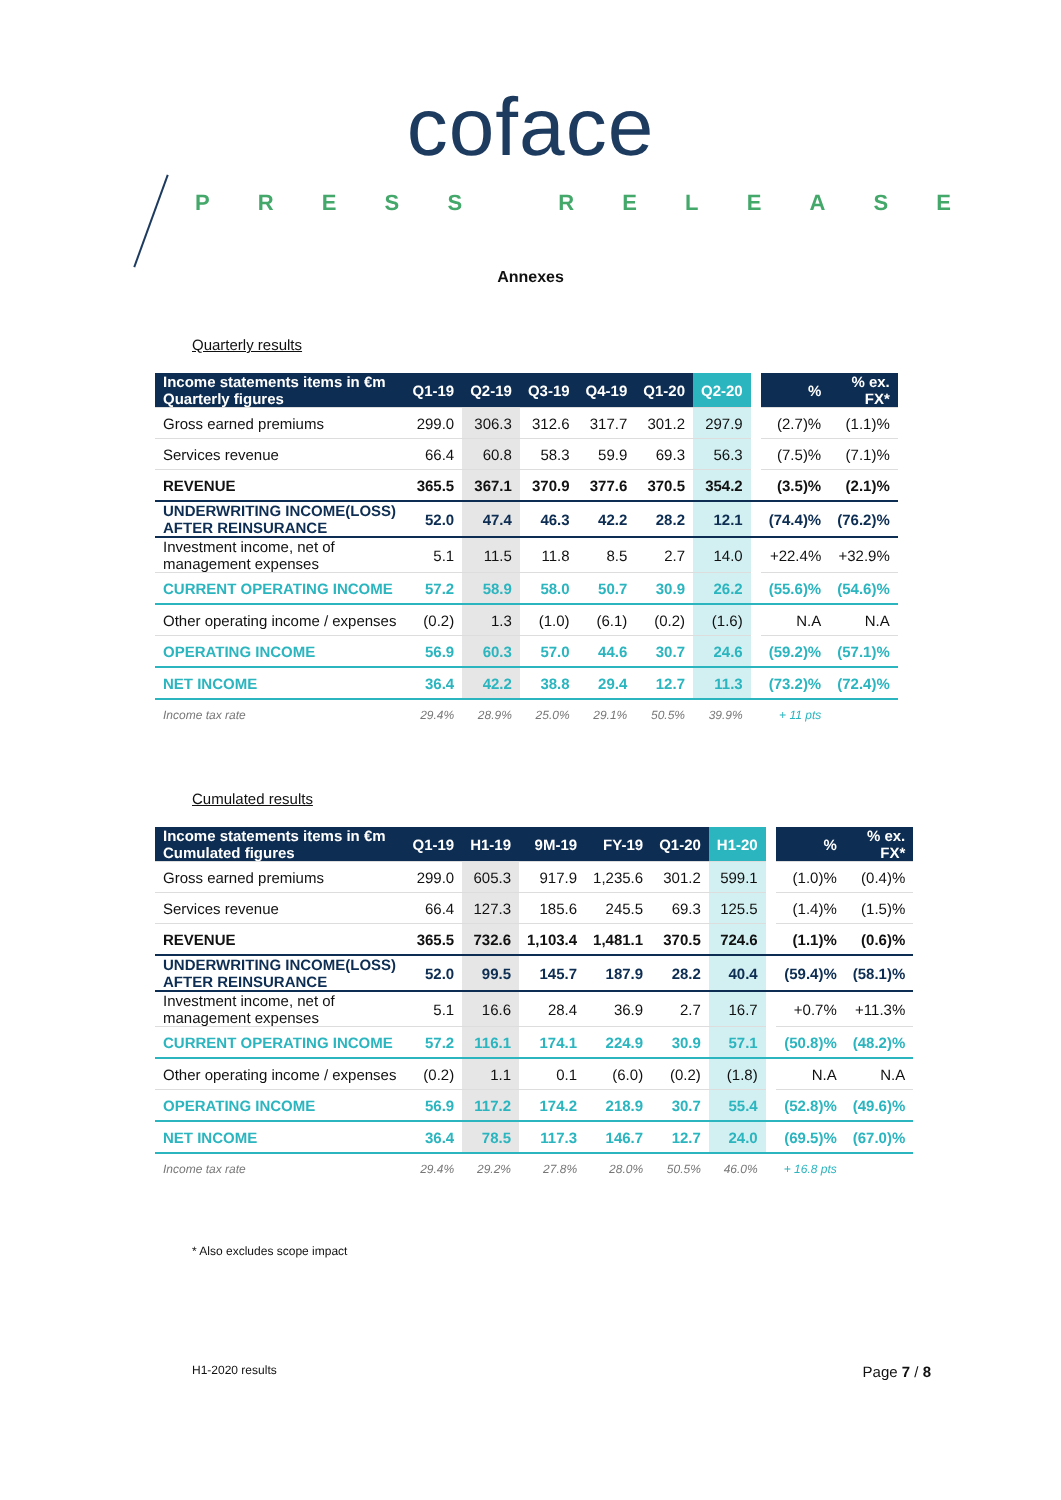coface
PRESS RELEASE
Annexes
Quarterly results
| Income statements items in €m Quarterly figures | Q1-19 | Q2-19 | Q3-19 | Q4-19 | Q1-20 | Q2-20 | | % | % ex. FX* |
| --- | --- | --- | --- | --- | --- | --- | --- | --- | --- |
| Gross earned premiums | 299.0 | 306.3 | 312.6 | 317.7 | 301.2 | 297.9 | | (2.7)% | (1.1)% |
| Services revenue | 66.4 | 60.8 | 58.3 | 59.9 | 69.3 | 56.3 | | (7.5)% | (7.1)% |
| REVENUE | 365.5 | 367.1 | 370.9 | 377.6 | 370.5 | 354.2 | | (3.5)% | (2.1)% |
| UNDERWRITING INCOME(LOSS) AFTER REINSURANCE | 52.0 | 47.4 | 46.3 | 42.2 | 28.2 | 12.1 | | (74.4)% | (76.2)% |
| Investment income, net of management expenses | 5.1 | 11.5 | 11.8 | 8.5 | 2.7 | 14.0 | | +22.4% | +32.9% |
| CURRENT OPERATING INCOME | 57.2 | 58.9 | 58.0 | 50.7 | 30.9 | 26.2 | | (55.6)% | (54.6)% |
| Other operating income / expenses | (0.2) | 1.3 | (1.0) | (6.1) | (0.2) | (1.6) | | N.A | N.A |
| OPERATING INCOME | 56.9 | 60.3 | 57.0 | 44.6 | 30.7 | 24.6 | | (59.2)% | (57.1)% |
| NET INCOME | 36.4 | 42.2 | 38.8 | 29.4 | 12.7 | 11.3 | | (73.2)% | (72.4)% |
| Income tax rate | 29.4% | 28.9% | 25.0% | 29.1% | 50.5% | 39.9% | | + 11 pts | |
Cumulated results
| Income statements items in €m Cumulated figures | Q1-19 | H1-19 | 9M-19 | FY-19 | Q1-20 | H1-20 | | % | % ex. FX* |
| --- | --- | --- | --- | --- | --- | --- | --- | --- | --- |
| Gross earned premiums | 299.0 | 605.3 | 917.9 | 1,235.6 | 301.2 | 599.1 | | (1.0)% | (0.4)% |
| Services revenue | 66.4 | 127.3 | 185.6 | 245.5 | 69.3 | 125.5 | | (1.4)% | (1.5)% |
| REVENUE | 365.5 | 732.6 | 1,103.4 | 1,481.1 | 370.5 | 724.6 | | (1.1)% | (0.6)% |
| UNDERWRITING INCOME(LOSS) AFTER REINSURANCE | 52.0 | 99.5 | 145.7 | 187.9 | 28.2 | 40.4 | | (59.4)% | (58.1)% |
| Investment income, net of management expenses | 5.1 | 16.6 | 28.4 | 36.9 | 2.7 | 16.7 | | +0.7% | +11.3% |
| CURRENT OPERATING INCOME | 57.2 | 116.1 | 174.1 | 224.9 | 30.9 | 57.1 | | (50.8)% | (48.2)% |
| Other operating income / expenses | (0.2) | 1.1 | 0.1 | (6.0) | (0.2) | (1.8) | | N.A | N.A |
| OPERATING INCOME | 56.9 | 117.2 | 174.2 | 218.9 | 30.7 | 55.4 | | (52.8)% | (49.6)% |
| NET INCOME | 36.4 | 78.5 | 117.3 | 146.7 | 12.7 | 24.0 | | (69.5)% | (67.0)% |
| Income tax rate | 29.4% | 29.2% | 27.8% | 28.0% | 50.5% | 46.0% | | + 16.8 pts | |
* Also excludes scope impact
H1-2020 results Page 7 / 8